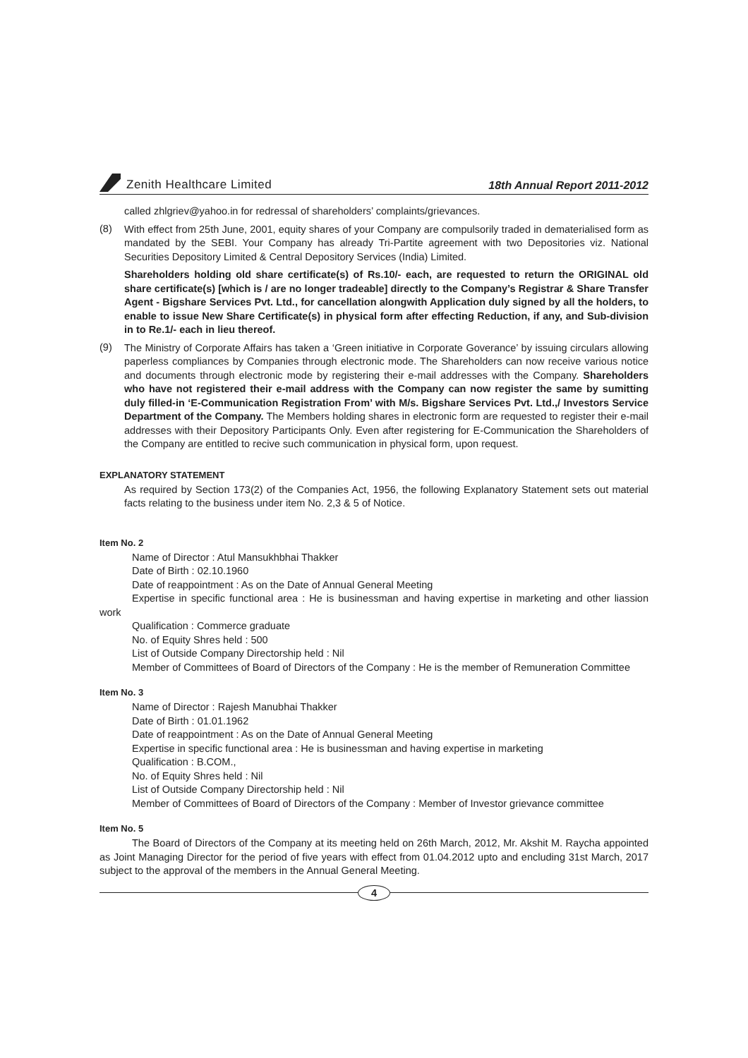Zenith Healthcare Limited
18th Annual Report 2011-2012
called zhlgriev@yahoo.in for redressal of shareholders’ complaints/grievances.
(8)
With effect from 25th June, 2001, equity shares of your Company are compulsorily traded in dematerialised form as mandated by the SEBI. Your Company has already Tri-Partite agreement with two Depositories viz. National Securities Depository Limited & Central Depository Services (India) Limited.
Shareholders holding old share certificate(s) of Rs.10/- each, are requested to return the ORIGINAL old share certificate(s) [which is / are no longer tradeable] directly to the Company’s Registrar & Share Transfer Agent - Bigshare Services Pvt. Ltd., for cancellation alongwith Application duly signed by all the holders, to enable to issue New Share Certificate(s) in physical form after effecting Reduction, if any, and Sub-division in to Re.1/- each in lieu thereof.
(9)
The Ministry of Corporate Affairs has taken a ‘Green initiative in Corporate Goverance’ by issuing circulars allowing paperless compliances by Companies through electronic mode. The Shareholders can now receive various notice and documents through electronic mode by registering their e-mail addresses with the Company. Shareholders who have not registered their e-mail address with the Company can now register the same by sumitting duly filled-in ‘E-Communication Registration From’ with M/s. Bigshare Services Pvt. Ltd.,/ Investors Service Department of the Company. The Members holding shares in electronic form are requested to register their e-mail addresses with their Depository Participants Only. Even after registering for E-Communication the Shareholders of the Company are entitled to recive such communication in physical form, upon request.
EXPLANATORY STATEMENT
As required by Section 173(2) of the Companies Act, 1956, the following Explanatory Statement sets out material facts relating to the business under item No. 2,3 & 5 of Notice.
Item No. 2
Name of Director : Atul Mansukhbhai Thakker
Date of Birth : 02.10.1960
Date of reappointment : As on the Date of Annual General Meeting
Expertise in specific functional area : He is businessman and having expertise in marketing and other liassion work
Qualification : Commerce graduate
No. of Equity Shres held : 500
List of Outside Company Directorship held : Nil
Member of Committees of Board of Directors of the Company : He is the member of Remuneration Committee
Item No. 3
Name of Director : Rajesh Manubhai Thakker
Date of Birth : 01.01.1962
Date of reappointment : As on the Date of Annual General Meeting
Expertise in specific functional area : He is businessman and having expertise in marketing
Qualification : B.COM.,
No. of Equity Shres held : Nil
List of Outside Company Directorship held : Nil
Member of Committees of Board of Directors of the Company : Member of Investor grievance committee
Item No. 5
The Board of Directors of the Company at its meeting held on 26th March, 2012, Mr. Akshit M. Raycha appointed as Joint Managing Director for the period of five years with effect from 01.04.2012 upto and encluding 31st March, 2017 subject to the approval of the members in the Annual General Meeting.
4